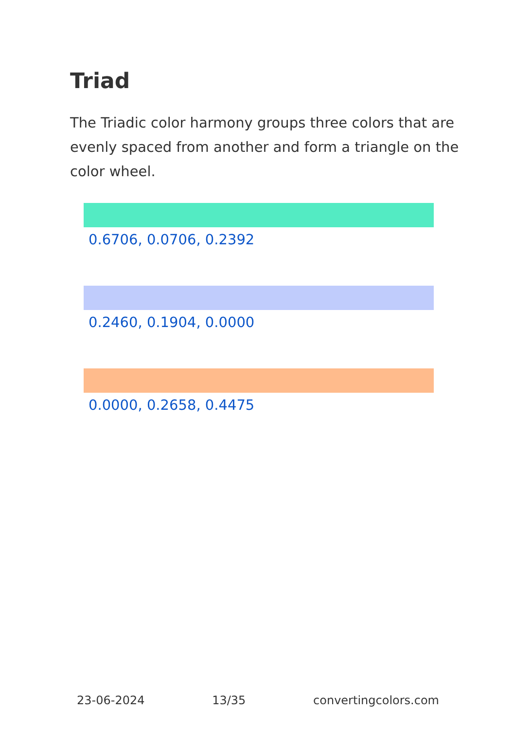Triad
The Triadic color harmony groups three colors that are evenly spaced from another and form a triangle on the color wheel.
0.6706, 0.0706, 0.2392
0.2460, 0.1904, 0.0000
0.0000, 0.2658, 0.4475
23-06-2024 13/35 convertingcolors.com